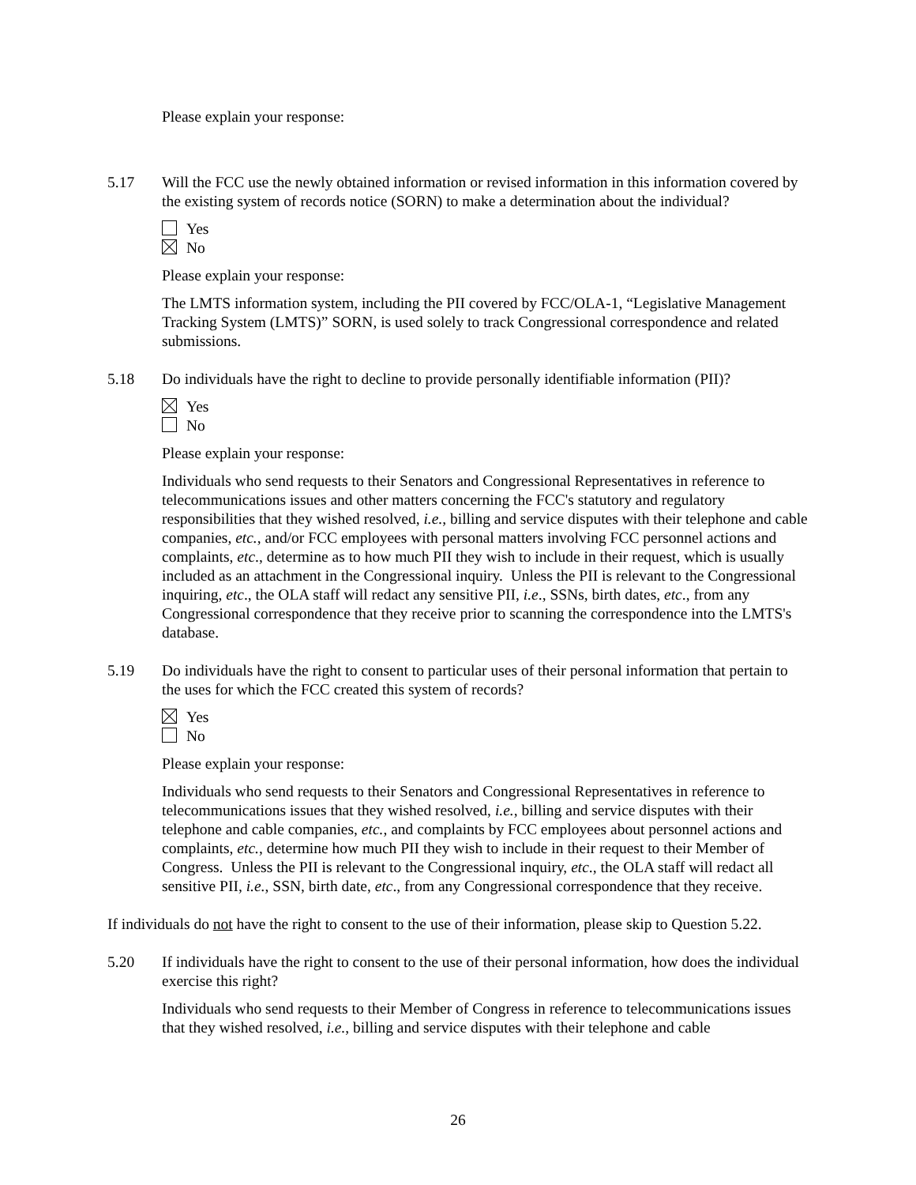Please explain your response:
5.17 Will the FCC use the newly obtained information or revised information in this information covered by the existing system of records notice (SORN) to make a determination about the individual?
Yes
No
Please explain your response:
The LMTS information system, including the PII covered by FCC/OLA-1, “Legislative Management Tracking System (LMTS)” SORN, is used solely to track Congressional correspondence and related submissions.
5.18 Do individuals have the right to decline to provide personally identifiable information (PII)?
Yes
No
Please explain your response:
Individuals who send requests to their Senators and Congressional Representatives in reference to telecommunications issues and other matters concerning the FCC's statutory and regulatory responsibilities that they wished resolved, i.e., billing and service disputes with their telephone and cable companies, etc., and/or FCC employees with personal matters involving FCC personnel actions and complaints, etc., determine as to how much PII they wish to include in their request, which is usually included as an attachment in the Congressional inquiry. Unless the PII is relevant to the Congressional inquiring, etc., the OLA staff will redact any sensitive PII, i.e., SSNs, birth dates, etc., from any Congressional correspondence that they receive prior to scanning the correspondence into the LMTS's database.
5.19 Do individuals have the right to consent to particular uses of their personal information that pertain to the uses for which the FCC created this system of records?
Yes
No
Please explain your response:
Individuals who send requests to their Senators and Congressional Representatives in reference to telecommunications issues that they wished resolved, i.e., billing and service disputes with their telephone and cable companies, etc., and complaints by FCC employees about personnel actions and complaints, etc., determine how much PII they wish to include in their request to their Member of Congress. Unless the PII is relevant to the Congressional inquiry, etc., the OLA staff will redact all sensitive PII, i.e., SSN, birth date, etc., from any Congressional correspondence that they receive.
If individuals do not have the right to consent to the use of their information, please skip to Question 5.22.
5.20 If individuals have the right to consent to the use of their personal information, how does the individual exercise this right?
Individuals who send requests to their Member of Congress in reference to telecommunications issues that they wished resolved, i.e., billing and service disputes with their telephone and cable
26